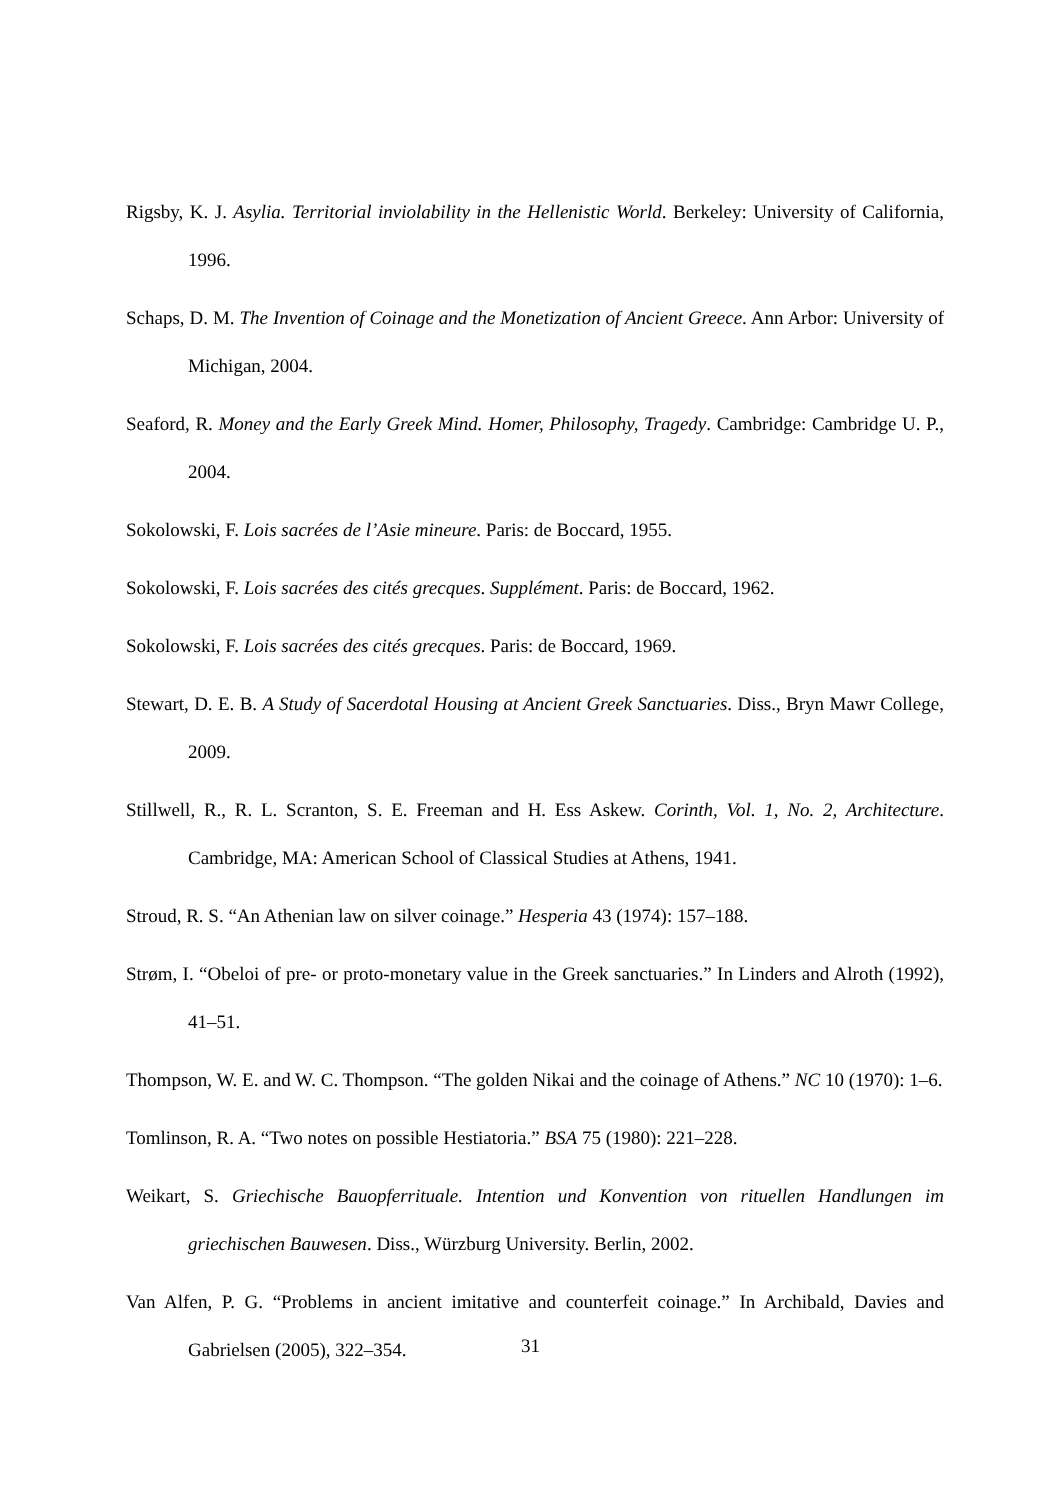Rigsby, K. J. Asylia. Territorial inviolability in the Hellenistic World. Berkeley: University of California, 1996.
Schaps, D. M. The Invention of Coinage and the Monetization of Ancient Greece. Ann Arbor: University of Michigan, 2004.
Seaford, R. Money and the Early Greek Mind. Homer, Philosophy, Tragedy. Cambridge: Cambridge U. P., 2004.
Sokolowski, F. Lois sacrées de l’Asie mineure. Paris: de Boccard, 1955.
Sokolowski, F. Lois sacrées des cités grecques. Supplément. Paris: de Boccard, 1962.
Sokolowski, F. Lois sacrées des cités grecques. Paris: de Boccard, 1969.
Stewart, D. E. B. A Study of Sacerdotal Housing at Ancient Greek Sanctuaries. Diss., Bryn Mawr College, 2009.
Stillwell, R., R. L. Scranton, S. E. Freeman and H. Ess Askew. Corinth, Vol. 1, No. 2, Architecture. Cambridge, MA: American School of Classical Studies at Athens, 1941.
Stroud, R. S. “An Athenian law on silver coinage.” Hesperia 43 (1974): 157–188.
Strøm, I. “Obeloi of pre- or proto-monetary value in the Greek sanctuaries.” In Linders and Alroth (1992), 41–51.
Thompson, W. E. and W. C. Thompson. “The golden Nikai and the coinage of Athens.” NC 10 (1970): 1–6.
Tomlinson, R. A. “Two notes on possible Hestiatoria.” BSA 75 (1980): 221–228.
Weikart, S. Griechische Bauopferrituale. Intention und Konvention von rituellen Handlungen im griechischen Bauwesen. Diss., Würzburg University. Berlin, 2002.
Van Alfen, P. G. “Problems in ancient imitative and counterfeit coinage.” In Archibald, Davies and Gabrielsen (2005), 322–354.
31